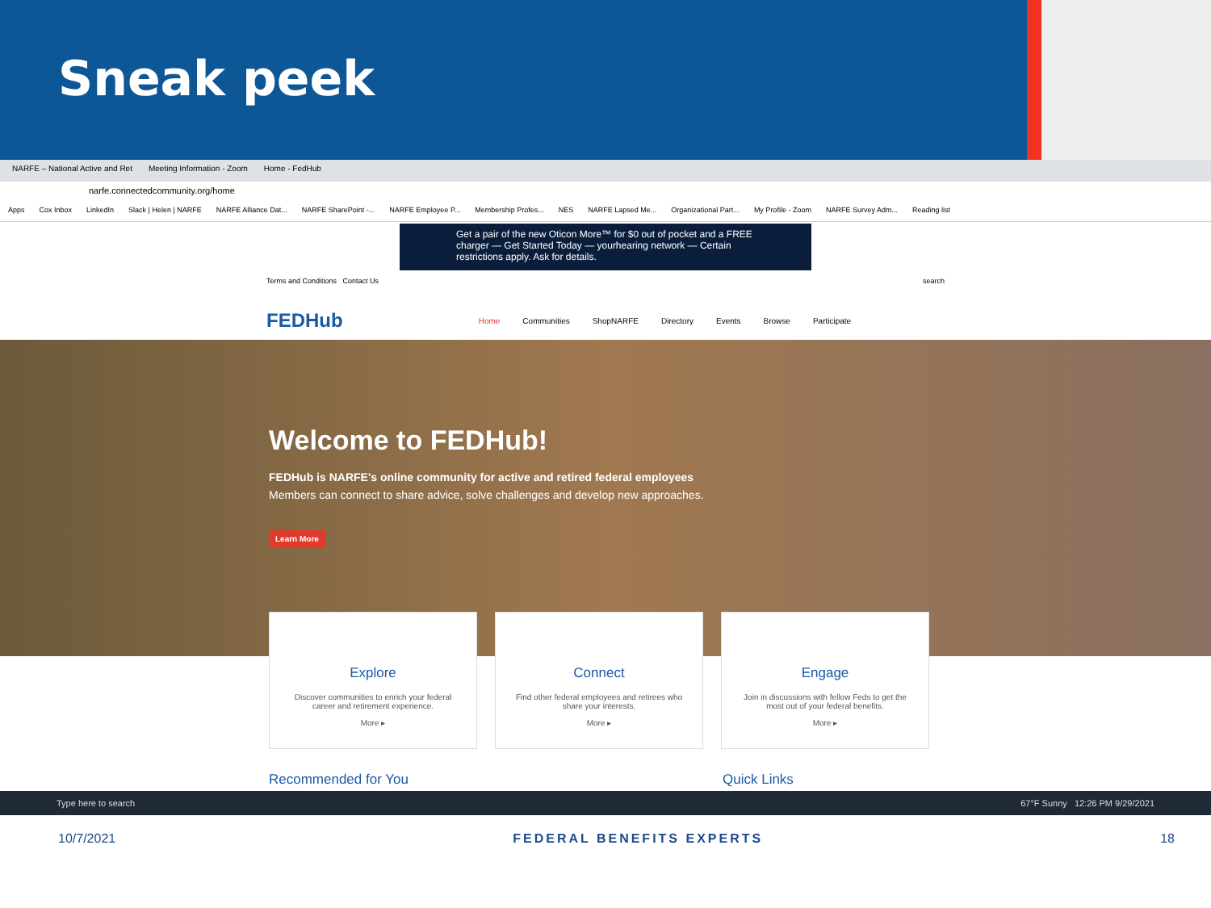Sneak peek
NARFE – National Active and Ret Meeting Information - Zoom Home - FedHub
narfe.connectedcommunity.org/home
Apps Cox Inbox LinkedIn Slack | Helen | NARFE NARFE Alliance Dat... NARFE SharePoint -... NARFE Employee P... Membership Profes... NES NARFE Lapsed Me... Organizational Part... My Profile - Zoom NARFE Survey Adm... Reading list
Get a pair of the new Oticon More™ for $0 out of pocket and a FREE charger — Get Started Today — yourhearing network — Certain restrictions apply. Ask for details.
Terms and Conditions Contact Us search
FEDHub Home Communities ShopNARFE Directory Events Browse Participate
Welcome to FEDHub!
FEDHub is NARFE's online community for active and retired federal employees
Members can connect to share advice, solve challenges and develop new approaches.
Learn More
Explore
Discover communities to enrich your federal career and retirement experience.
More ▸
Connect
Find other federal employees and retirees who share your interests.
More ▸
Engage
Join in discussions with fellow Feds to get the most out of your federal benefits.
More ▸
Recommended for You Quick Links
Type here to search 67°F Sunny 12:26 PM 9/29/2021
10/7/2021 FEDERAL BENEFITS EXPERTS 18